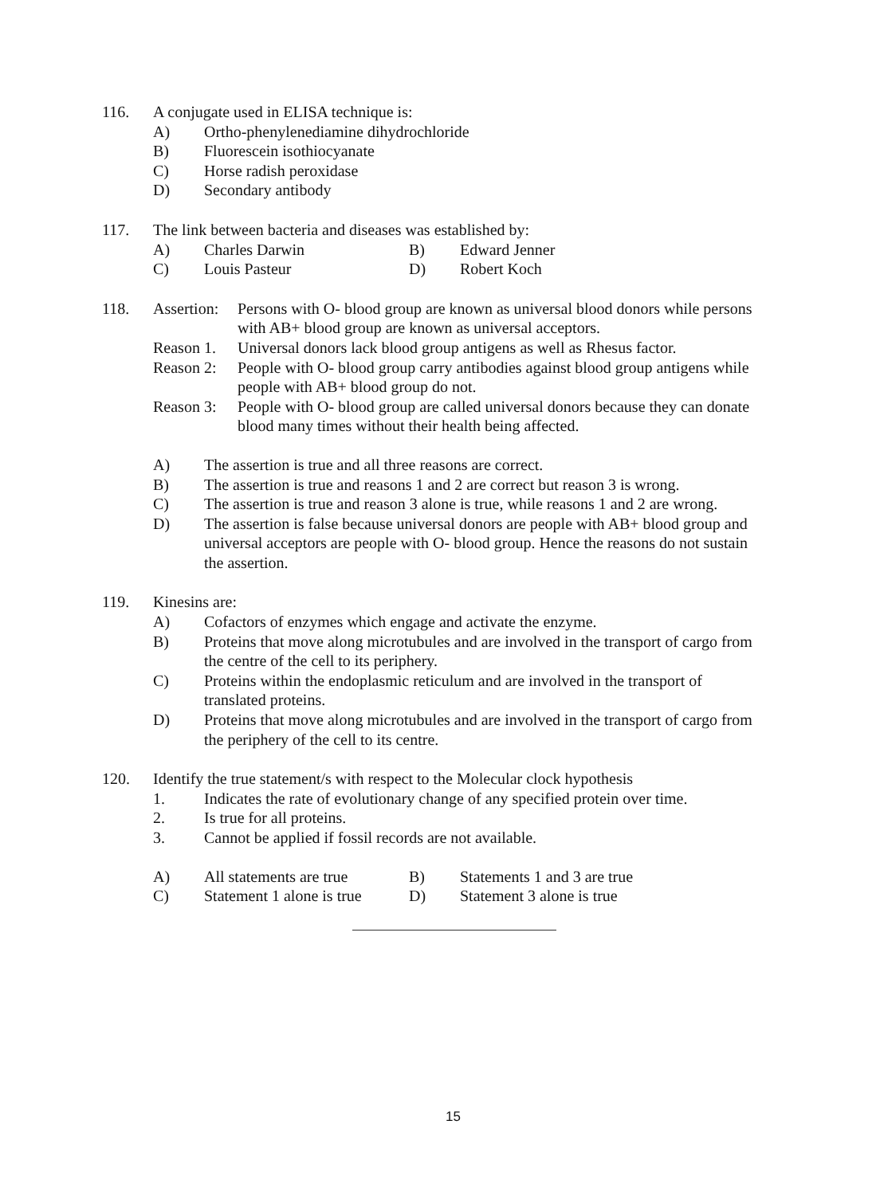116. A conjugate used in ELISA technique is:
A) Ortho-phenylenediamine dihydrochloride
B) Fluorescein isothiocyanate
C) Horse radish peroxidase
D) Secondary antibody
117. The link between bacteria and diseases was established by:
A) Charles Darwin B) Edward Jenner
C) Louis Pasteur D) Robert Koch
118. Assertion:
Persons with O- blood group are known as universal blood donors while persons with AB+ blood group are known as universal acceptors.
Reason 1.
Universal donors lack blood group antigens as well as Rhesus factor.
Reason 2:
People with O- blood group carry antibodies against blood group antigens while people with AB+ blood group do not.
Reason 3:
People with O- blood group are called universal donors because they can donate blood many times without their health being affected.
A) The assertion is true and all three reasons are correct.
B) The assertion is true and reasons 1 and 2 are correct but reason 3 is wrong.
C) The assertion is true and reason 3 alone is true, while reasons 1 and 2 are wrong.
D) The assertion is false because universal donors are people with AB+ blood group and universal acceptors are people with O- blood group. Hence the reasons do not sustain the assertion.
119. Kinesins are:
A) Cofactors of enzymes which engage and activate the enzyme.
B) Proteins that move along microtubules and are involved in the transport of cargo from the centre of the cell to its periphery.
C) Proteins within the endoplasmic reticulum and are involved in the transport of translated proteins.
D) Proteins that move along microtubules and are involved in the transport of cargo from the periphery of the cell to its centre.
120. Identify the true statement/s with respect to the Molecular clock hypothesis
1. Indicates the rate of evolutionary change of any specified protein over time.
2. Is true for all proteins.
3. Cannot be applied if fossil records are not available.
A) All statements are true
B) Statements 1 and 3 are true
C) Statement 1 alone is true
D) Statement 3 alone is true
15